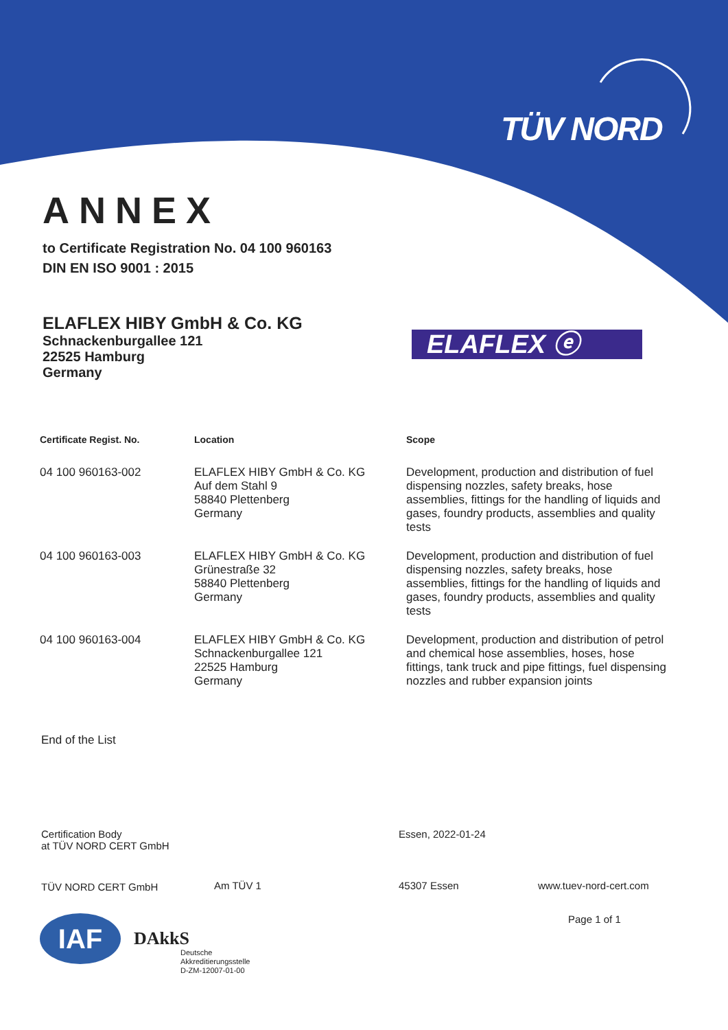TÜV NORD
ANNEX
to Certificate Registration No. 04 100 960163
DIN EN ISO 9001 : 2015
ELAFLEX HIBY GmbH & Co. KG
Schnackenburgallee 121
22525 Hamburg
Germany
ELAFLEX ⓔ
| Certificate Regist. No. | Location | Scope |
| --- | --- | --- |
| 04 100 960163-002 | ELAFLEX HIBY GmbH & Co. KG Auf dem Stahl 9 58840 Plettenberg Germany | Development, production and distribution of fuel dispensing nozzles, safety breaks, hose assemblies, fittings for the handling of liquids and gases, foundry products, assemblies and quality tests |
| 04 100 960163-003 | ELAFLEX HIBY GmbH & Co. KG Grünestraße 32 58840 Plettenberg Germany | Development, production and distribution of fuel dispensing nozzles, safety breaks, hose assemblies, fittings for the handling of liquids and gases, foundry products, assemblies and quality tests |
| 04 100 960163-004 | ELAFLEX HIBY GmbH & Co. KG Schnackenburgallee 121 22525 Hamburg Germany | Development, production and distribution of petrol and chemical hose assemblies, hoses, hose fittings, tank truck and pipe fittings, fuel dispensing nozzles and rubber expansion joints |
End of the List
Certification Body
at TÜV NORD CERT GmbH
Essen, 2022-01-24
TÜV NORD CERT GmbH Am TÜV 1 45307 Essen www.tuev-nord-cert.com
Page 1 of 1
IAF DAkkS
Deutsche
Akkreditierungsstelle
D-ZM-12007-01-00